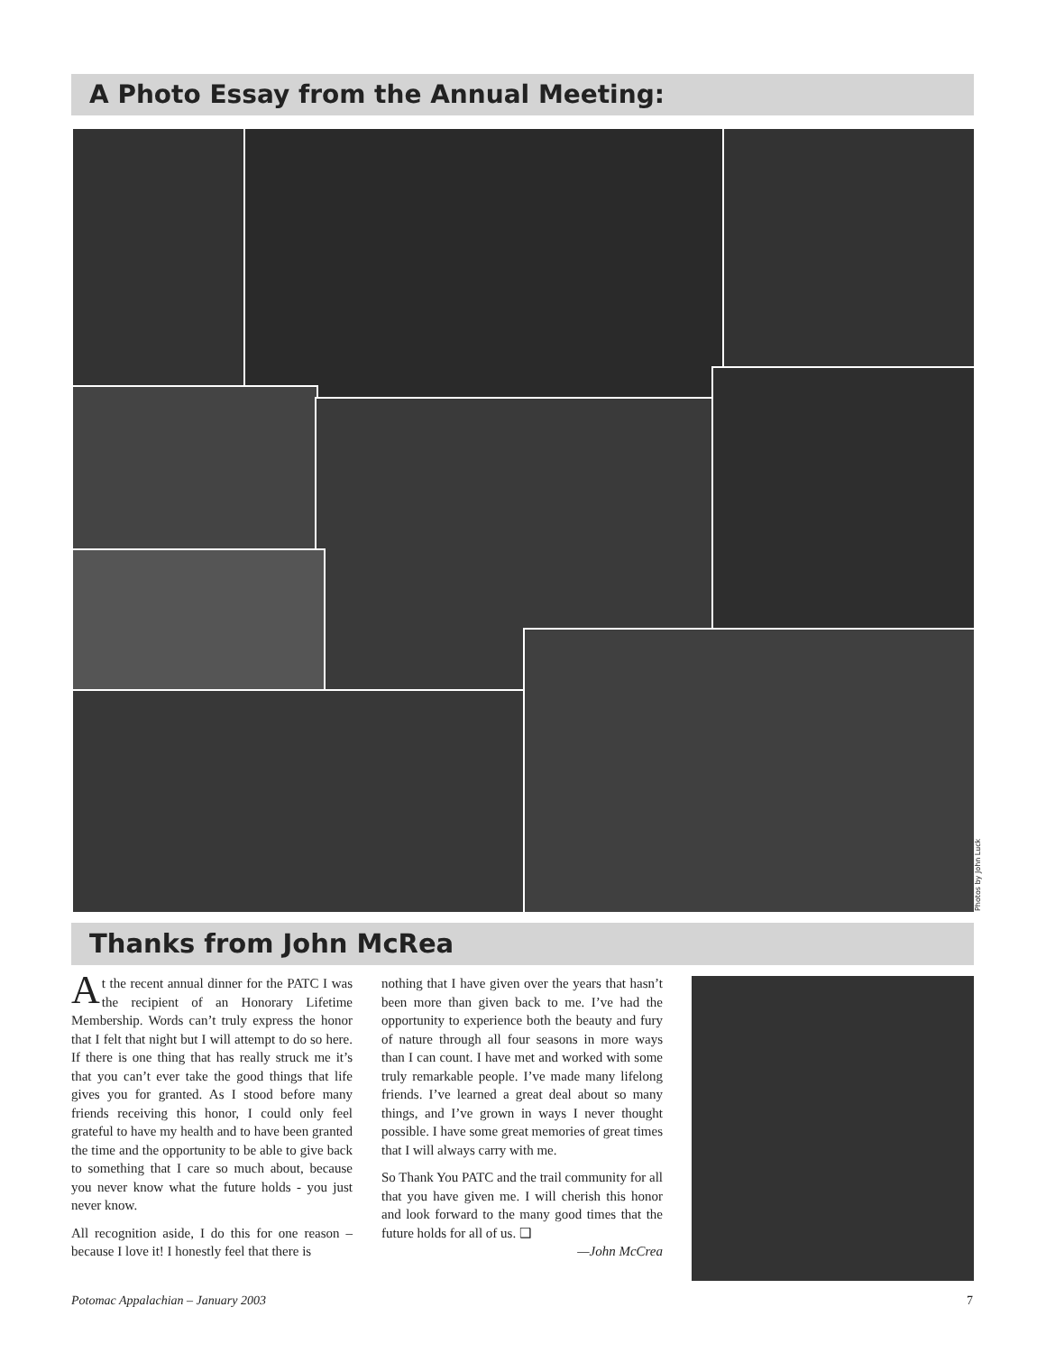A Photo Essay from the Annual Meeting:
Photos by John Luck
Thanks from John McRea
At the recent annual dinner for the PATC I was the recipient of an Honorary Lifetime Membership. Words can’t truly express the honor that I felt that night but I will attempt to do so here. If there is one thing that has really struck me it’s that you can’t ever take the good things that life gives you for granted. As I stood before many friends receiving this honor, I could only feel grateful to have my health and to have been granted the time and the opportunity to be able to give back to something that I care so much about, because you never know what the future holds - you just never know.
All recognition aside, I do this for one reason – because I love it! I honestly feel that there is
nothing that I have given over the years that hasn’t been more than given back to me. I’ve had the opportunity to experience both the beauty and fury of nature through all four seasons in more ways than I can count. I have met and worked with some truly remarkable people. I’ve made many lifelong friends. I’ve learned a great deal about so many things, and I’ve grown in ways I never thought possible. I have some great memories of great times that I will always carry with me.
So Thank You PATC and the trail community for all that you have given me. I will cherish this honor and look forward to the many good times that the future holds for all of us. ❑
—John McCrea
Potomac Appalachian – January 2003
7